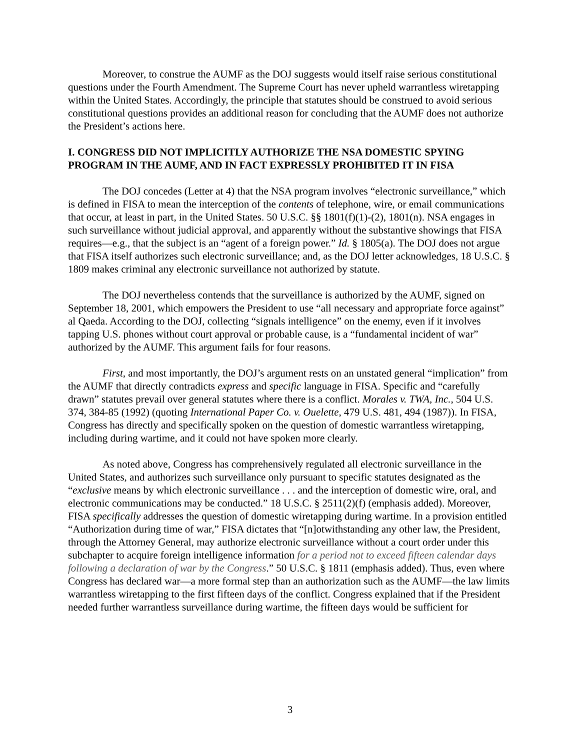Moreover, to construe the AUMF as the DOJ suggests would itself raise serious constitutional questions under the Fourth Amendment. The Supreme Court has never upheld warrantless wiretapping within the United States. Accordingly, the principle that statutes should be construed to avoid serious constitutional questions provides an additional reason for concluding that the AUMF does not authorize the President’s actions here.
I. CONGRESS DID NOT IMPLICITLY AUTHORIZE THE NSA DOMESTIC SPYING PROGRAM IN THE AUMF, AND IN FACT EXPRESSLY PROHIBITED IT IN FISA
The DOJ concedes (Letter at 4) that the NSA program involves “electronic surveillance,” which is defined in FISA to mean the interception of the contents of telephone, wire, or email communications that occur, at least in part, in the United States. 50 U.S.C. §§ 1801(f)(1)-(2), 1801(n). NSA engages in such surveillance without judicial approval, and apparently without the substantive showings that FISA requires—e.g., that the subject is an “agent of a foreign power.” Id. § 1805(a). The DOJ does not argue that FISA itself authorizes such electronic surveillance; and, as the DOJ letter acknowledges, 18 U.S.C. § 1809 makes criminal any electronic surveillance not authorized by statute.
The DOJ nevertheless contends that the surveillance is authorized by the AUMF, signed on September 18, 2001, which empowers the President to use “all necessary and appropriate force against” al Qaeda. According to the DOJ, collecting “signals intelligence” on the enemy, even if it involves tapping U.S. phones without court approval or probable cause, is a “fundamental incident of war” authorized by the AUMF. This argument fails for four reasons.
First, and most importantly, the DOJ’s argument rests on an unstated general “implication” from the AUMF that directly contradicts express and specific language in FISA. Specific and “carefully drawn” statutes prevail over general statutes where there is a conflict. Morales v. TWA, Inc., 504 U.S. 374, 384-85 (1992) (quoting International Paper Co. v. Ouelette, 479 U.S. 481, 494 (1987)). In FISA, Congress has directly and specifically spoken on the question of domestic warrantless wiretapping, including during wartime, and it could not have spoken more clearly.
As noted above, Congress has comprehensively regulated all electronic surveillance in the United States, and authorizes such surveillance only pursuant to specific statutes designated as the “exclusive means by which electronic surveillance . . . and the interception of domestic wire, oral, and electronic communications may be conducted.” 18 U.S.C. § 2511(2)(f) (emphasis added). Moreover, FISA specifically addresses the question of domestic wiretapping during wartime. In a provision entitled “Authorization during time of war,” FISA dictates that “[n]otwithstanding any other law, the President, through the Attorney General, may authorize electronic surveillance without a court order under this subchapter to acquire foreign intelligence information for a period not to exceed fifteen calendar days following a declaration of war by the Congress.” 50 U.S.C. § 1811 (emphasis added). Thus, even where Congress has declared war—a more formal step than an authorization such as the AUMF—the law limits warrantless wiretapping to the first fifteen days of the conflict. Congress explained that if the President needed further warrantless surveillance during wartime, the fifteen days would be sufficient for
3